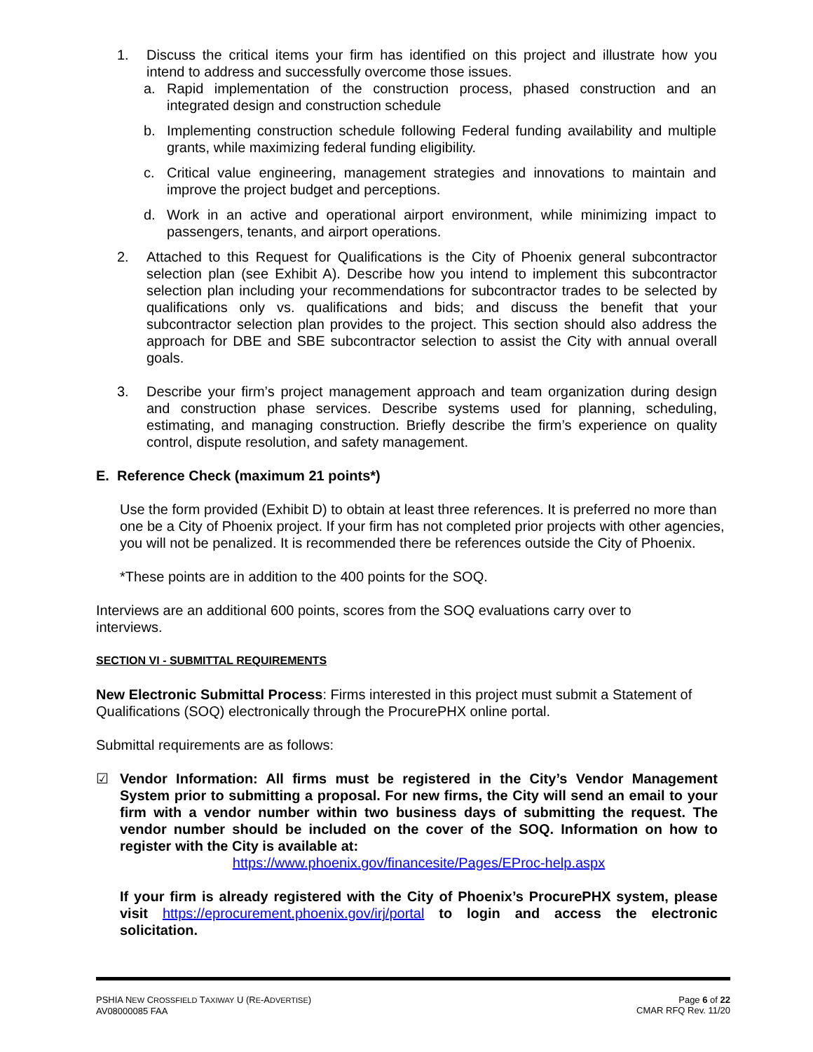1. Discuss the critical items your firm has identified on this project and illustrate how you intend to address and successfully overcome those issues.
a. Rapid implementation of the construction process, phased construction and an integrated design and construction schedule
b. Implementing construction schedule following Federal funding availability and multiple grants, while maximizing federal funding eligibility.
c. Critical value engineering, management strategies and innovations to maintain and improve the project budget and perceptions.
d. Work in an active and operational airport environment, while minimizing impact to passengers, tenants, and airport operations.
2. Attached to this Request for Qualifications is the City of Phoenix general subcontractor selection plan (see Exhibit A). Describe how you intend to implement this subcontractor selection plan including your recommendations for subcontractor trades to be selected by qualifications only vs. qualifications and bids; and discuss the benefit that your subcontractor selection plan provides to the project. This section should also address the approach for DBE and SBE subcontractor selection to assist the City with annual overall goals.
3. Describe your firm’s project management approach and team organization during design and construction phase services. Describe systems used for planning, scheduling, estimating, and managing construction. Briefly describe the firm’s experience on quality control, dispute resolution, and safety management.
E. Reference Check (maximum 21 points*)
Use the form provided (Exhibit D) to obtain at least three references. It is preferred no more than one be a City of Phoenix project. If your firm has not completed prior projects with other agencies, you will not be penalized. It is recommended there be references outside the City of Phoenix.
*These points are in addition to the 400 points for the SOQ.
Interviews are an additional 600 points, scores from the SOQ evaluations carry over to interviews.
SECTION VI - SUBMITTAL REQUIREMENTS
New Electronic Submittal Process: Firms interested in this project must submit a Statement of Qualifications (SOQ) electronically through the ProcurePHX online portal.
Submittal requirements are as follows:
☑ Vendor Information: All firms must be registered in the City’s Vendor Management System prior to submitting a proposal. For new firms, the City will send an email to your firm with a vendor number within two business days of submitting the request. The vendor number should be included on the cover of the SOQ. Information on how to register with the City is available at:
https://www.phoenix.gov/financesite/Pages/EProc-help.aspx
If your firm is already registered with the City of Phoenix’s ProcurePHX system, please visit https://eprocurement.phoenix.gov/irj/portal to login and access the electronic solicitation.
PSHIA NEW CROSSFIELD TAXIWAY U (RE-ADVERTISE)
AV08000085 FAA
Page 6 of 22
CMAR RFQ Rev. 11/20